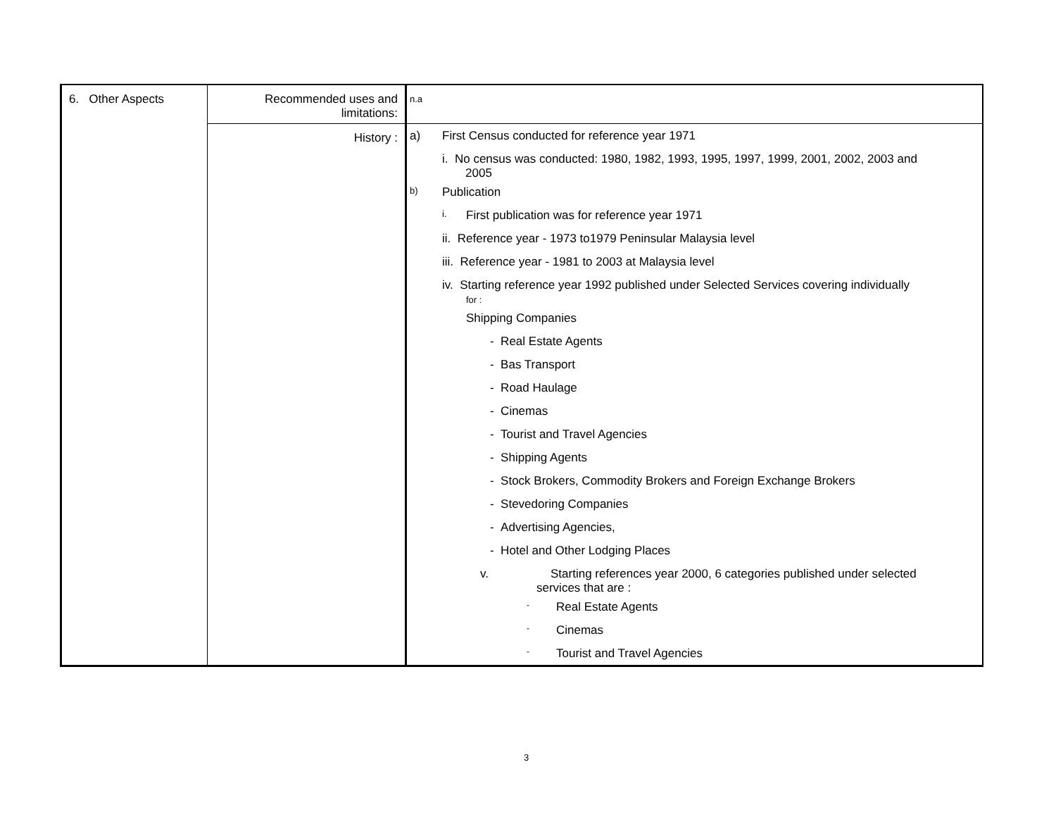| 6. Other Aspects | Recommended uses and limitations: | n.a |
| | History : | a) First Census conducted for reference year 1971 i. No census was conducted: 1980, 1982, 1993, 1995, 1997, 1999, 2001, 2002, 2003 and 2005 b) Publication i. First publication was for reference year 1971 ii. Reference year - 1973 to1979 Peninsular Malaysia level iii. Reference year - 1981 to 2003 at Malaysia level iv. Starting reference year 1992 published under Selected Services covering individually for : Shipping Companies - Real Estate Agents - Bas Transport - Road Haulage - Cinemas - Tourist and Travel Agencies - Shipping Agents - Stock Brokers, Commodity Brokers and Foreign Exchange Brokers - Stevedoring Companies - Advertising Agencies, - Hotel and Other Lodging Places v. Starting references year 2000, 6 categories published under selected services that are : - Real Estate Agents - Cinemas - Tourist and Travel Agencies |
3